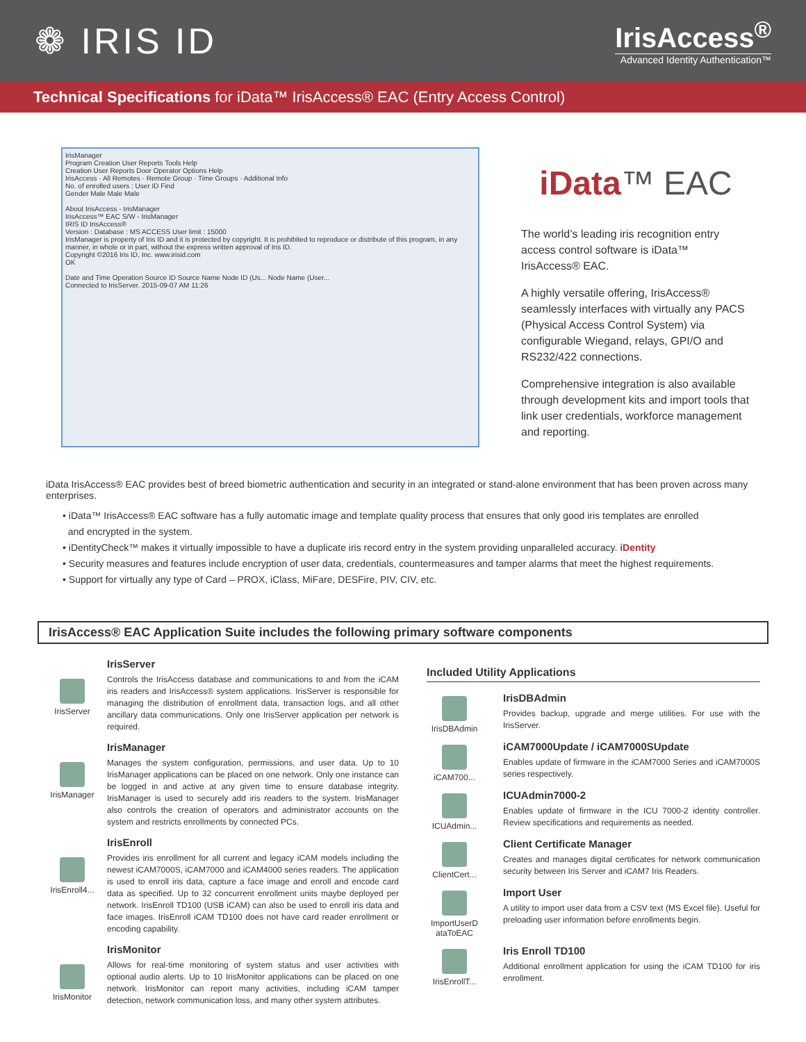❁ IRIS ID
IrisAccess<sup>®</sup>
Advanced Identity Authentication™
Technical Specifications for iData™ IrisAccess® EAC (Entry Access Control)
IrisManager
Program Creation User Reports Tools Help
Creation User Reports Door Operator Options Help
IrisAccess · All Remotes · Remote Group · Time Groups · Additional Info
No. of enrolled users : User ID Find
Gender Male Male Male
About IrisAccess - IrisManager
IrisAccess™ EAC S/W - IrisManager
IRIS ID IrisAccess®
Version : Database : MS ACCESS User limit : 15000
IrisManager is property of Iris ID and it is protected by copyright. It is prohibited to reproduce or distribute of this program, in any manner, in whole or in part, without the express written approval of Iris ID.
Copyright ©2016 Iris ID, Inc. www.irisid.com
OK
Date and Time Operation Source ID Source Name Node ID (Us... Node Name (User...
Connected to IrisServer. 2015-09-07 AM 11:26
iData™ EAC
The world’s leading iris recognition entry access control software is iData™ IrisAccess® EAC.
A highly versatile offering, IrisAccess® seamlessly interfaces with virtually any PACS (Physical Access Control System) via configurable Wiegand, relays, GPI/O and RS232/422 connections.
Comprehensive integration is also available through development kits and import tools that link user credentials, workforce management and reporting.
iData IrisAccess® EAC provides best of breed biometric authentication and security in an integrated or stand-alone environment that has been proven across many enterprises.
• iData™ IrisAccess® EAC software has a fully automatic image and template quality process that ensures that only good iris templates are enrolled
and encrypted in the system.
• iDentityCheck™ makes it virtually impossible to have a duplicate iris record entry in the system providing unparalleled accuracy. iDentity
• Security measures and features include encryption of user data, credentials, countermeasures and tamper alarms that meet the highest requirements.
• Support for virtually any type of Card – PROX, iClass, MiFare, DESFire, PIV, CIV, etc.
IrisAccess® EAC Application Suite includes the following primary software components
IrisServer
IrisServer
Controls the IrisAccess database and communications to and from the iCAM iris readers and IrisAccess® system applications. IrisServer is responsible for managing the distribution of enrollment data, transaction logs, and all other ancillary data communications. Only one IrisServer application per network is required.
IrisManager
IrisManager
Manages the system configuration, permissions, and user data. Up to 10 IrisManager applications can be placed on one network. Only one instance can be logged in and active at any given time to ensure database integrity. IrisManager is used to securely add iris readers to the system. IrisManager also controls the creation of operators and administrator accounts on the system and restricts enrollments by connected PCs.
IrisEnroll4...
IrisEnroll
Provides iris enrollment for all current and legacy iCAM models including the newest iCAM7000S, iCAM7000 and iCAM4000 series readers. The application is used to enroll iris data, capture a face image and enroll and encode card data as specified. Up to 32 concurrent enrollment units maybe deployed per network. IrisEnroll TD100 (USB iCAM) can also be used to enroll iris data and face images. IrisEnroll iCAM TD100 does not have card reader enrollment or encoding capability.
IrisMonitor
IrisMonitor
Allows for real-time monitoring of system status and user activities with optional audio alerts. Up to 10 IrisMonitor applications can be placed on one network. IrisMonitor can report many activities, including iCAM tamper detection, network communication loss, and many other system attributes.
Included Utility Applications
IrisDBAdmin
IrisDBAdmin
Provides backup, upgrade and merge utilities. For use with the IrisServer.
iCAM700...
iCAM7000Update / iCAM7000SUpdate
Enables update of firmware in the iCAM7000 Series and iCAM7000S series respectively.
ICUAdmin...
ICUAdmin7000-2
Enables update of firmware in the ICU 7000-2 identity controller. Review specifications and requirements as needed.
ClientCert...
Client Certificate Manager
Creates and manages digital certificates for network communication security between Iris Server and iCAM7 Iris Readers.
ImportUserD ataToEAC
Import User
A utility to import user data from a CSV text (MS Excel file). Useful for preloading user information before enrollments begin.
IrisEnrollT...
Iris Enroll TD100
Additional enrollment application for using the iCAM TD100 for iris enrollment.